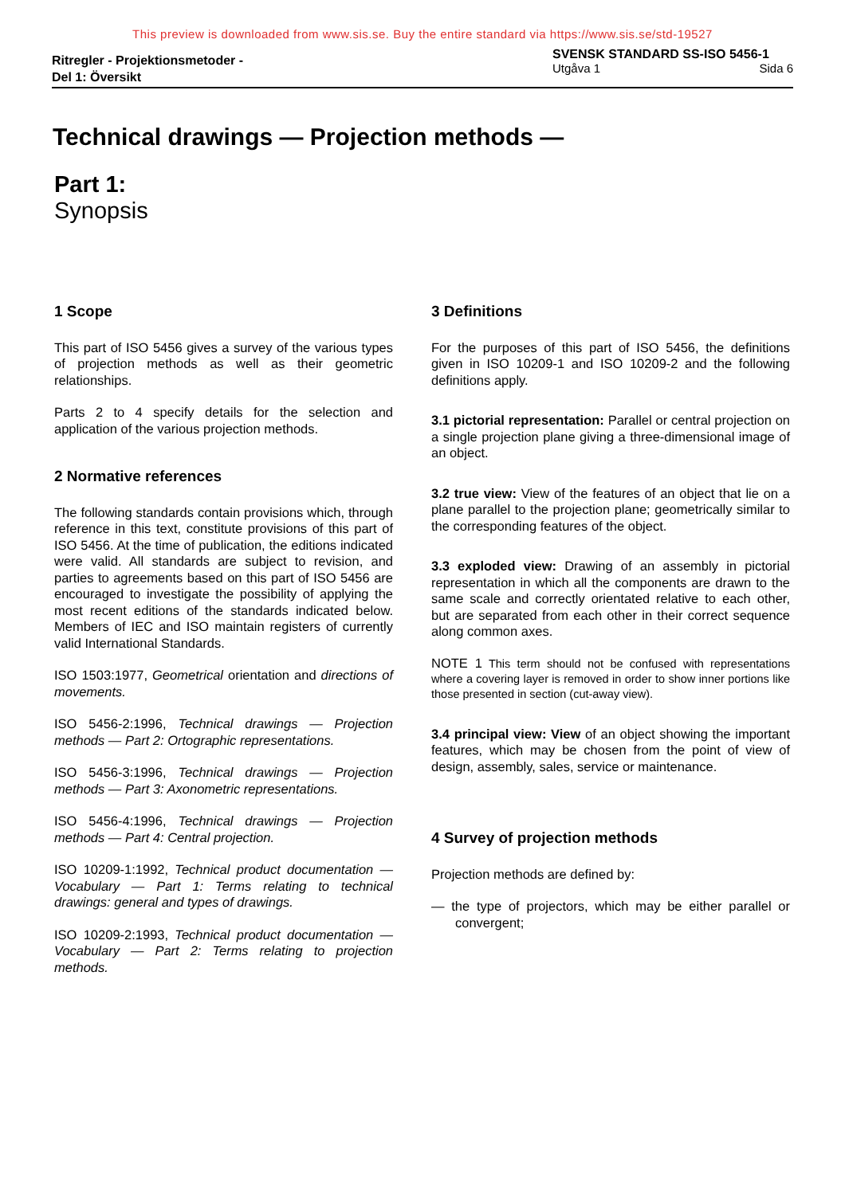This preview is downloaded from www.sis.se. Buy the entire standard via https://www.sis.se/std-19527
Ritregler - Projektionsmetoder -
Del 1: Översikt
SVENSK STANDARD SS-ISO 5456-1
Utgåva 1 Sida 6
Technical drawings — Projection methods —
Part 1:
Synopsis
1 Scope
This part of ISO 5456 gives a survey of the various types of projection methods as well as their geometric relationships.
Parts 2 to 4 specify details for the selection and application of the various projection methods.
2 Normative references
The following standards contain provisions which, through reference in this text, constitute provisions of this part of ISO 5456. At the time of publication, the editions indicated were valid. All standards are subject to revision, and parties to agreements based on this part of ISO 5456 are encouraged to investigate the possibility of applying the most recent editions of the standards indicated below. Members of IEC and ISO maintain registers of currently valid International Standards.
ISO 1503:1977, Geometrical orientation and directions of movements.
ISO 5456-2:1996, Technical drawings — Projection methods — Part 2: Ortographic representations.
ISO 5456-3:1996, Technical drawings — Projection methods — Part 3: Axonometric representations.
ISO 5456-4:1996, Technical drawings — Projection methods — Part 4: Central projection.
ISO 10209-1:1992, Technical product documentation — Vocabulary — Part 1: Terms relating to technical drawings: general and types of drawings.
ISO 10209-2:1993, Technical product documentation — Vocabulary — Part 2: Terms relating to projection methods.
3 Definitions
For the purposes of this part of ISO 5456, the definitions given in ISO 10209-1 and ISO 10209-2 and the following definitions apply.
3.1 pictorial representation: Parallel or central projection on a single projection plane giving a three-dimensional image of an object.
3.2 true view: View of the features of an object that lie on a plane parallel to the projection plane; geometrically similar to the corresponding features of the object.
3.3 exploded view: Drawing of an assembly in pictorial representation in which all the components are drawn to the same scale and correctly orientated relative to each other, but are separated from each other in their correct sequence along common axes.
NOTE 1 This term should not be confused with representations where a covering layer is removed in order to show inner portions like those presented in section (cut-away view).
3.4 principal view: View of an object showing the important features, which may be chosen from the point of view of design, assembly, sales, service or maintenance.
4 Survey of projection methods
Projection methods are defined by:
— the type of projectors, which may be either parallel or convergent;